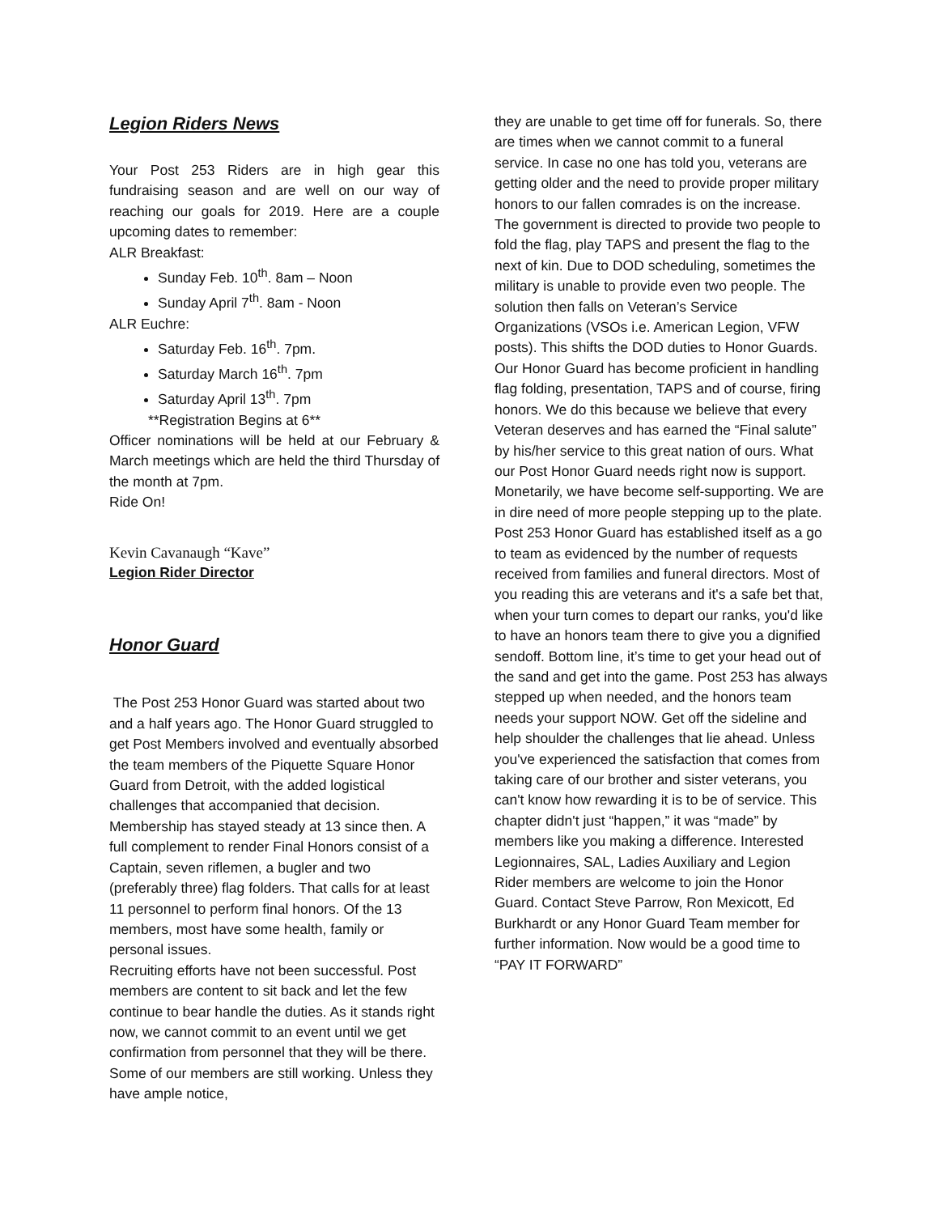Legion Riders News
Your Post 253 Riders are in high gear this fundraising season and are well on our way of reaching our goals for 2019. Here are a couple upcoming dates to remember:
ALR Breakfast:
Sunday Feb. 10<sup>th</sup>. 8am – Noon
Sunday April 7<sup>th</sup>. 8am - Noon
ALR Euchre:
Saturday Feb. 16<sup>th</sup>. 7pm.
Saturday March 16<sup>th</sup>. 7pm
Saturday April 13<sup>th</sup>. 7pm
**Registration Begins at 6**
Officer nominations will be held at our February & March meetings which are held the third Thursday of the month at 7pm.
Ride On!
Kevin Cavanaugh “Kave”
Legion Rider Director
Honor Guard
The Post 253 Honor Guard was started about two and a half years ago. The Honor Guard struggled to get Post Members involved and eventually absorbed the team members of the Piquette Square Honor Guard from Detroit, with the added logistical challenges that accompanied that decision. Membership has stayed steady at 13 since then. A full complement to render Final Honors consist of a Captain, seven riflemen, a bugler and two (preferably three) flag folders. That calls for at least 11 personnel to perform final honors. Of the 13 members, most have some health, family or personal issues.
Recruiting efforts have not been successful. Post members are content to sit back and let the few continue to bear handle the duties. As it stands right now, we cannot commit to an event until we get confirmation from personnel that they will be there. Some of our members are still working. Unless they have ample notice,
they are unable to get time off for funerals. So, there are times when we cannot commit to a funeral service. In case no one has told you, veterans are getting older and the need to provide proper military honors to our fallen comrades is on the increase. The government is directed to provide two people to fold the flag, play TAPS and present the flag to the next of kin. Due to DOD scheduling, sometimes the military is unable to provide even two people. The solution then falls on Veteran’s Service Organizations (VSOs i.e. American Legion, VFW posts). This shifts the DOD duties to Honor Guards. Our Honor Guard has become proficient in handling flag folding, presentation, TAPS and of course, firing honors. We do this because we believe that every Veteran deserves and has earned the “Final salute” by his/her service to this great nation of ours. What our Post Honor Guard needs right now is support. Monetarily, we have become self-supporting. We are in dire need of more people stepping up to the plate. Post 253 Honor Guard has established itself as a go to team as evidenced by the number of requests received from families and funeral directors. Most of you reading this are veterans and it's a safe bet that, when your turn comes to depart our ranks, you'd like to have an honors team there to give you a dignified sendoff. Bottom line, it’s time to get your head out of the sand and get into the game. Post 253 has always stepped up when needed, and the honors team needs your support NOW. Get off the sideline and help shoulder the challenges that lie ahead. Unless you've experienced the satisfaction that comes from taking care of our brother and sister veterans, you can't know how rewarding it is to be of service. This chapter didn't just “happen,” it was “made” by members like you making a difference. Interested Legionnaires, SAL, Ladies Auxiliary and Legion Rider members are welcome to join the Honor Guard. Contact Steve Parrow, Ron Mexicott, Ed Burkhardt or any Honor Guard Team member for further information. Now would be a good time to “PAY IT FORWARD”